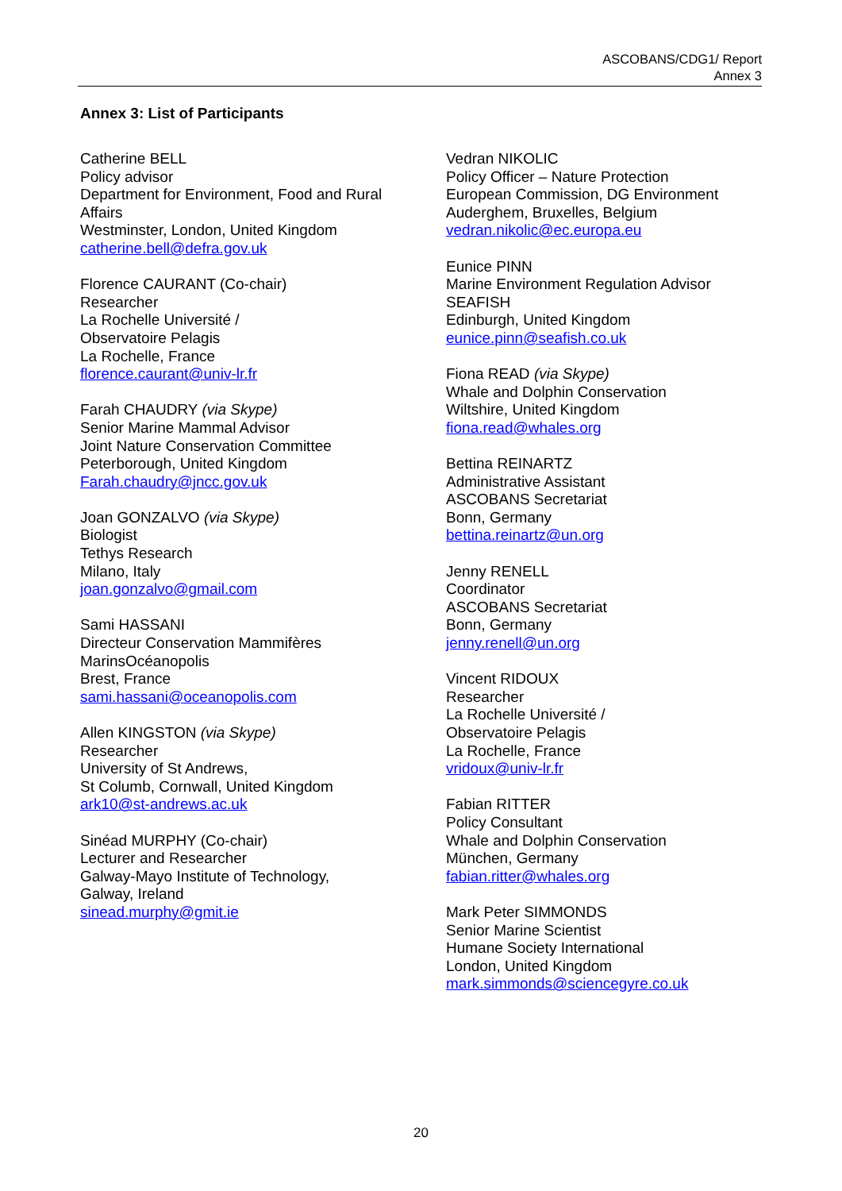ASCOBANS/CDG1/ Report
Annex 3
Annex 3: List of Participants
Catherine BELL
Policy advisor
Department for Environment, Food and Rural
Affairs
Westminster, London, United Kingdom
catherine.bell@defra.gov.uk
Florence CAURANT (Co-chair)
Researcher
La Rochelle Université /
Observatoire Pelagis
La Rochelle, France
florence.caurant@univ-lr.fr
Farah CHAUDRY (via Skype)
Senior Marine Mammal Advisor
Joint Nature Conservation Committee
Peterborough, United Kingdom
Farah.chaudry@jncc.gov.uk
Joan GONZALVO (via Skype)
Biologist
Tethys Research
Milano, Italy
joan.gonzalvo@gmail.com
Sami HASSANI
Directeur Conservation Mammifères
MarinsOcéanopolis
Brest, France
sami.hassani@oceanopolis.com
Allen KINGSTON (via Skype)
Researcher
University of St Andrews,
St Columb, Cornwall, United Kingdom
ark10@st-andrews.ac.uk
Sinéad MURPHY (Co-chair)
Lecturer and Researcher
Galway-Mayo Institute of Technology,
Galway, Ireland
sinead.murphy@gmit.ie
Vedran NIKOLIC
Policy Officer – Nature Protection
European Commission, DG Environment
Auderghem, Bruxelles, Belgium
vedran.nikolic@ec.europa.eu
Eunice PINN
Marine Environment Regulation Advisor
SEAFISH
Edinburgh, United Kingdom
eunice.pinn@seafish.co.uk
Fiona READ (via Skype)
Whale and Dolphin Conservation
Wiltshire, United Kingdom
fiona.read@whales.org
Bettina REINARTZ
Administrative Assistant
ASCOBANS Secretariat
Bonn, Germany
bettina.reinartz@un.org
Jenny RENELL
Coordinator
ASCOBANS Secretariat
Bonn, Germany
jenny.renell@un.org
Vincent RIDOUX
Researcher
La Rochelle Université /
Observatoire Pelagis
La Rochelle, France
vridoux@univ-lr.fr
Fabian RITTER
Policy Consultant
Whale and Dolphin Conservation
München, Germany
fabian.ritter@whales.org
Mark Peter SIMMONDS
Senior Marine Scientist
Humane Society International
London, United Kingdom
mark.simmonds@sciencegyre.co.uk
20